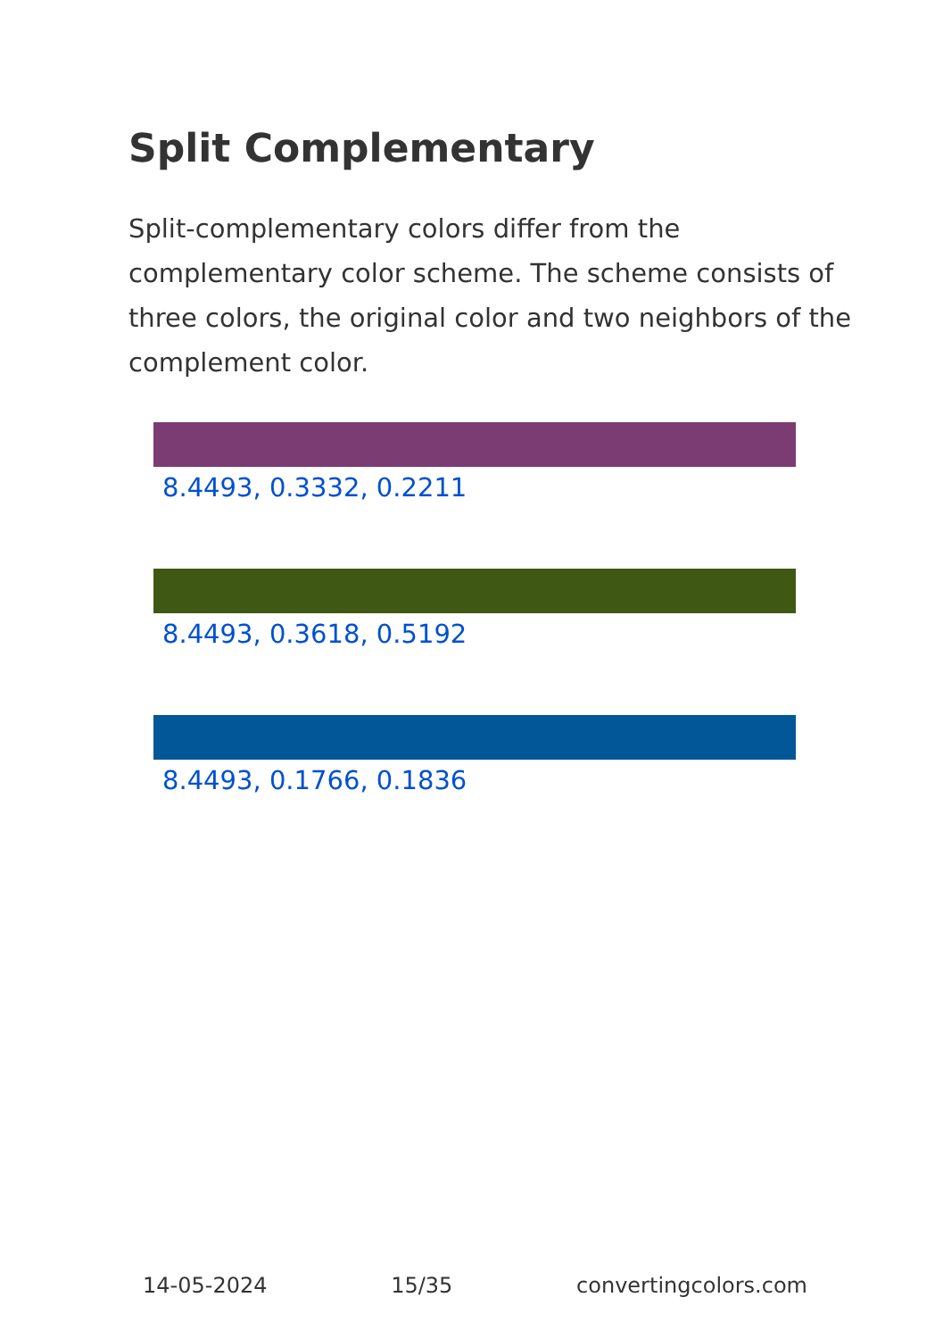Split Complementary
Split-complementary colors differ from the complementary color scheme. The scheme consists of three colors, the original color and two neighbors of the complement color.
8.4493, 0.3332, 0.2211
8.4493, 0.3618, 0.5192
8.4493, 0.1766, 0.1836
14-05-2024 15/35 convertingcolors.com